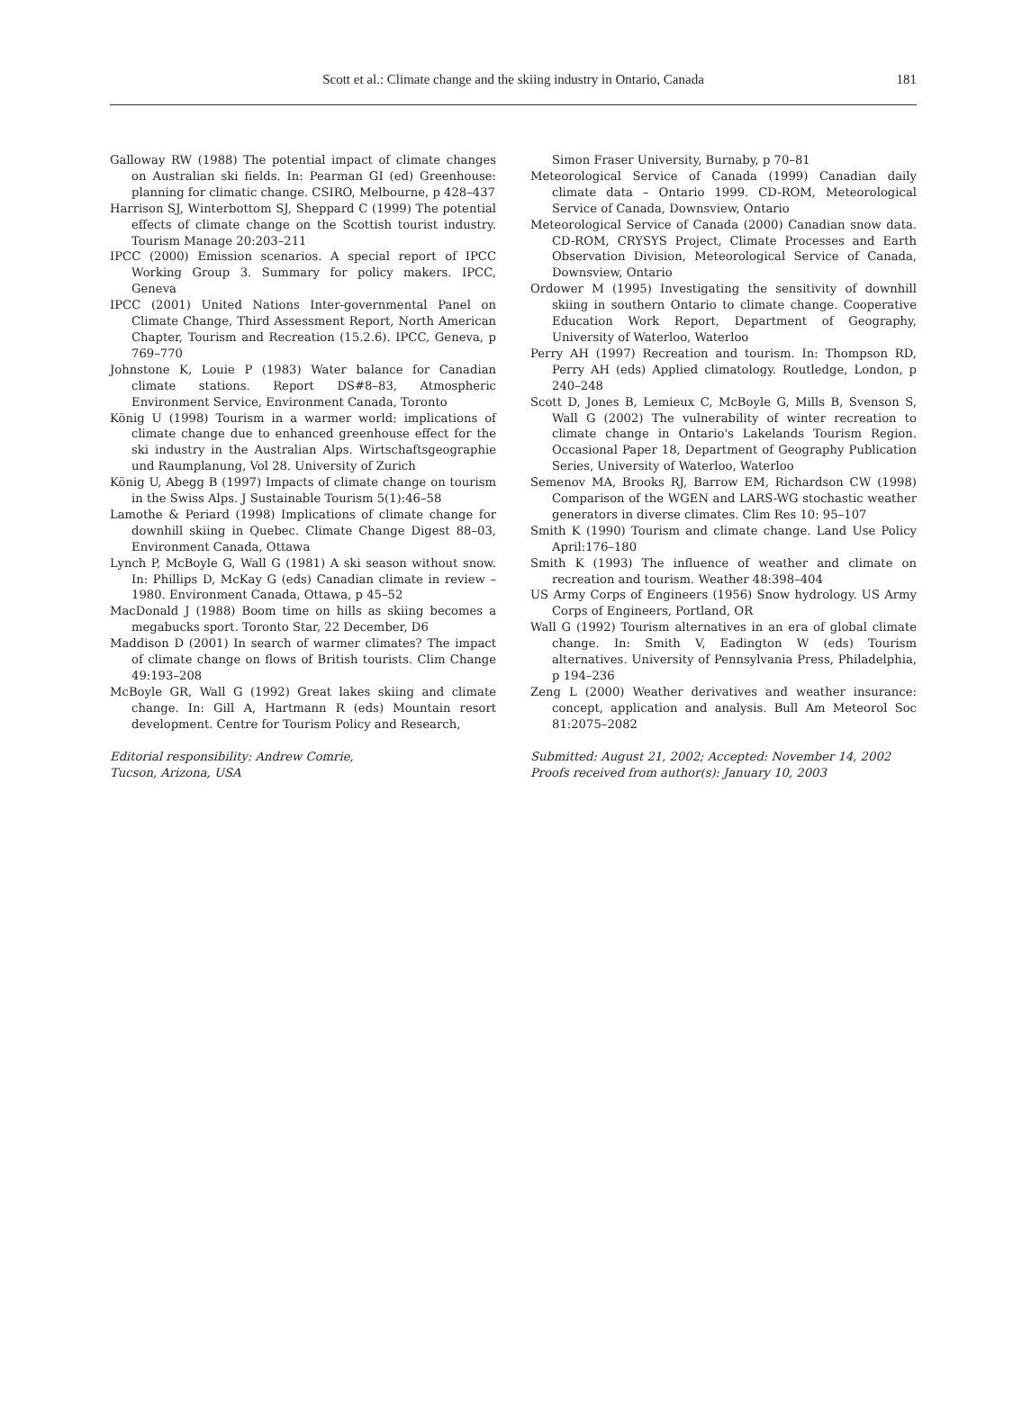Scott et al.: Climate change and the skiing industry in Ontario, Canada
181
Galloway RW (1988) The potential impact of climate changes on Australian ski fields. In: Pearman GI (ed) Greenhouse: planning for climatic change. CSIRO, Melbourne, p 428–437
Harrison SJ, Winterbottom SJ, Sheppard C (1999) The potential effects of climate change on the Scottish tourist industry. Tourism Manage 20:203–211
IPCC (2000) Emission scenarios. A special report of IPCC Working Group 3. Summary for policy makers. IPCC, Geneva
IPCC (2001) United Nations Inter-governmental Panel on Climate Change, Third Assessment Report, North American Chapter, Tourism and Recreation (15.2.6). IPCC, Geneva, p 769–770
Johnstone K, Louie P (1983) Water balance for Canadian climate stations. Report DS#8–83, Atmospheric Environment Service, Environment Canada, Toronto
König U (1998) Tourism in a warmer world: implications of climate change due to enhanced greenhouse effect for the ski industry in the Australian Alps. Wirtschaftsgeographie und Raumplanung, Vol 28. University of Zurich
König U, Abegg B (1997) Impacts of climate change on tourism in the Swiss Alps. J Sustainable Tourism 5(1):46–58
Lamothe & Periard (1998) Implications of climate change for downhill skiing in Quebec. Climate Change Digest 88–03, Environment Canada, Ottawa
Lynch P, McBoyle G, Wall G (1981) A ski season without snow. In: Phillips D, McKay G (eds) Canadian climate in review – 1980. Environment Canada, Ottawa, p 45–52
MacDonald J (1988) Boom time on hills as skiing becomes a megabucks sport. Toronto Star, 22 December, D6
Maddison D (2001) In search of warmer climates? The impact of climate change on flows of British tourists. Clim Change 49:193–208
McBoyle GR, Wall G (1992) Great lakes skiing and climate change. In: Gill A, Hartmann R (eds) Mountain resort development. Centre for Tourism Policy and Research,
Editorial responsibility: Andrew Comrie,
Tucson, Arizona, USA
Simon Fraser University, Burnaby, p 70–81
Meteorological Service of Canada (1999) Canadian daily climate data – Ontario 1999. CD-ROM, Meteorological Service of Canada, Downsview, Ontario
Meteorological Service of Canada (2000) Canadian snow data. CD-ROM, CRYSYS Project, Climate Processes and Earth Observation Division, Meteorological Service of Canada, Downsview, Ontario
Ordower M (1995) Investigating the sensitivity of downhill skiing in southern Ontario to climate change. Cooperative Education Work Report, Department of Geography, University of Waterloo, Waterloo
Perry AH (1997) Recreation and tourism. In: Thompson RD, Perry AH (eds) Applied climatology. Routledge, London, p 240–248
Scott D, Jones B, Lemieux C, McBoyle G, Mills B, Svenson S, Wall G (2002) The vulnerability of winter recreation to climate change in Ontario's Lakelands Tourism Region. Occasional Paper 18, Department of Geography Publication Series, University of Waterloo, Waterloo
Semenov MA, Brooks RJ, Barrow EM, Richardson CW (1998) Comparison of the WGEN and LARS-WG stochastic weather generators in diverse climates. Clim Res 10: 95–107
Smith K (1990) Tourism and climate change. Land Use Policy April:176–180
Smith K (1993) The influence of weather and climate on recreation and tourism. Weather 48:398–404
US Army Corps of Engineers (1956) Snow hydrology. US Army Corps of Engineers, Portland, OR
Wall G (1992) Tourism alternatives in an era of global climate change. In: Smith V, Eadington W (eds) Tourism alternatives. University of Pennsylvania Press, Philadelphia, p 194–236
Zeng L (2000) Weather derivatives and weather insurance: concept, application and analysis. Bull Am Meteorol Soc 81:2075–2082
Submitted: August 21, 2002; Accepted: November 14, 2002
Proofs received from author(s): January 10, 2003